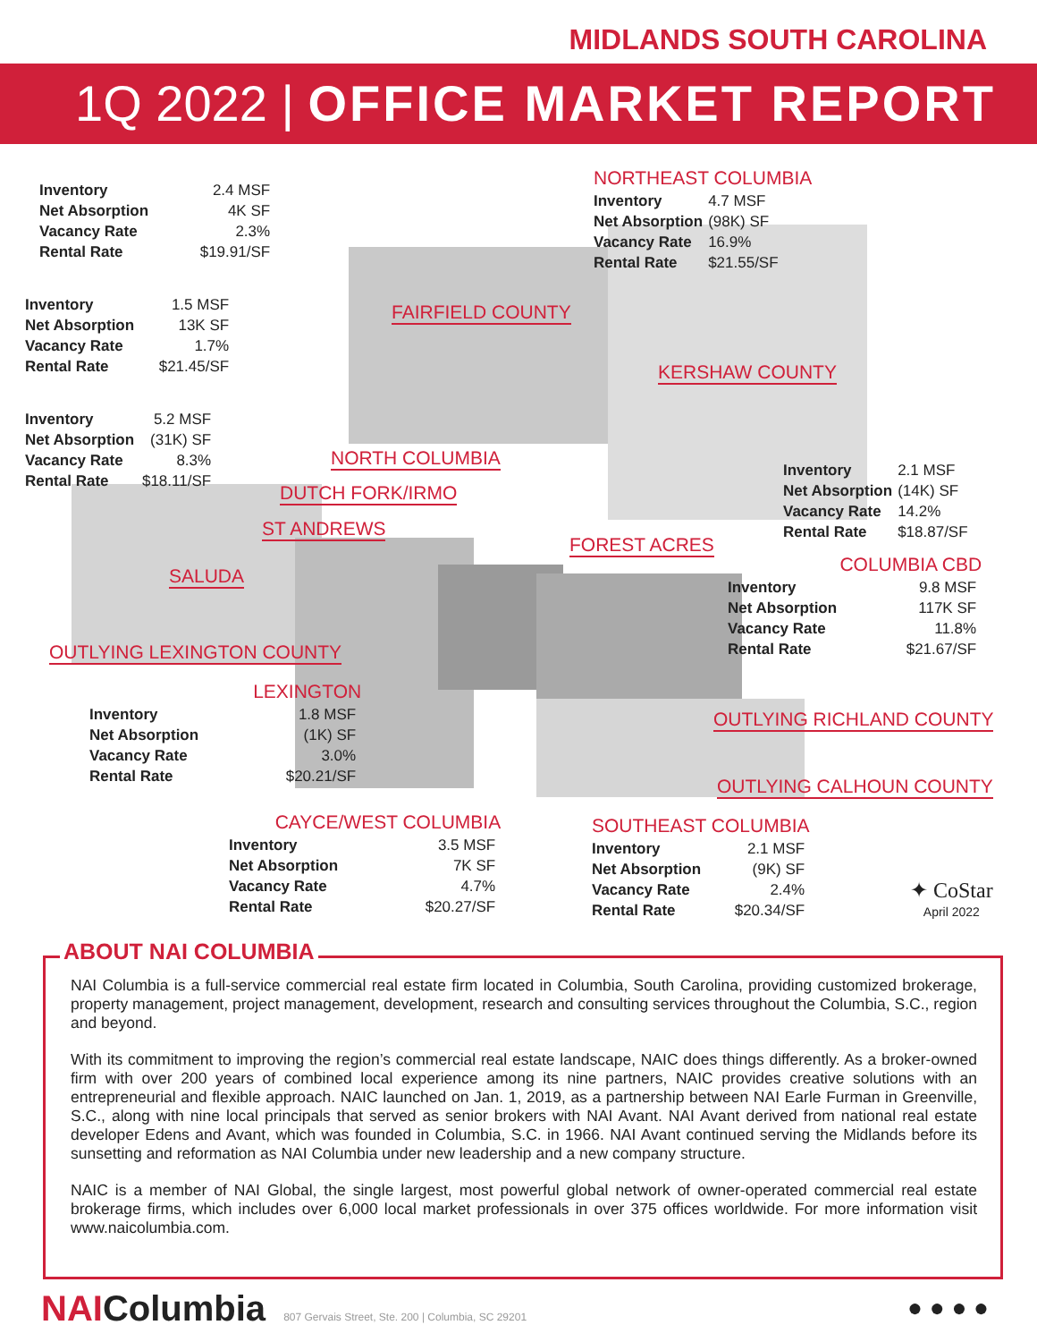MIDLANDS SOUTH CAROLINA
1Q 2022 | OFFICE MARKET REPORT
| Inventory | 2.4 MSF |
| Net Absorption | 4K SF |
| Vacancy Rate | 2.3% |
| Rental Rate | $19.91/SF |
| Inventory | 1.5 MSF |
| Net Absorption | 13K SF |
| Vacancy Rate | 1.7% |
| Rental Rate | $21.45/SF |
| Inventory | 5.2 MSF |
| Net Absorption | (31K) SF |
| Vacancy Rate | 8.3% |
| Rental Rate | $18.11/SF |
NORTHEAST COLUMBIA
| Inventory | 4.7 MSF |
| Net Absorption | (98K) SF |
| Vacancy Rate | 16.9% |
| Rental Rate | $21.55/SF |
FAIRFIELD COUNTY
KERSHAW COUNTY
NORTH COLUMBIA
DUTCH FORK/IRMO
ST ANDREWS
| Inventory | 2.1 MSF |
| Net Absorption | (14K) SF |
| Vacancy Rate | 14.2% |
| Rental Rate | $18.87/SF |
FOREST ACRES
SALUDA
COLUMBIA CBD
| Inventory | 9.8 MSF |
| Net Absorption | 117K SF |
| Vacancy Rate | 11.8% |
| Rental Rate | $21.67/SF |
OUTLYING LEXINGTON COUNTY
LEXINGTON
| Inventory | 1.8 MSF |
| Net Absorption | (1K) SF |
| Vacancy Rate | 3.0% |
| Rental Rate | $20.21/SF |
OUTLYING RICHLAND COUNTY
OUTLYING CALHOUN COUNTY
CAYCE/WEST COLUMBIA
| Inventory | 3.5 MSF |
| Net Absorption | 7K SF |
| Vacancy Rate | 4.7% |
| Rental Rate | $20.27/SF |
SOUTHEAST COLUMBIA
| Inventory | 2.1 MSF |
| Net Absorption | (9K) SF |
| Vacancy Rate | 2.4% |
| Rental Rate | $20.34/SF |
✦ CoStar
April 2022
ABOUT NAI COLUMBIA
NAI Columbia is a full-service commercial real estate firm located in Columbia, South Carolina, providing customized brokerage, property management, project management, development, research and consulting services throughout the Columbia, S.C., region and beyond.
With its commitment to improving the region’s commercial real estate landscape, NAIC does things differently. As a broker-owned firm with over 200 years of combined local experience among its nine partners, NAIC provides creative solutions with an entrepreneurial and flexible approach. NAIC launched on Jan. 1, 2019, as a partnership between NAI Earle Furman in Greenville, S.C., along with nine local principals that served as senior brokers with NAI Avant. NAI Avant derived from national real estate developer Edens and Avant, which was founded in Columbia, S.C. in 1966. NAI Avant continued serving the Midlands before its sunsetting and reformation as NAI Columbia under new leadership and a new company structure.
NAIC is a member of NAI Global, the single largest, most powerful global network of owner-operated commercial real estate brokerage firms, which includes over 6,000 local market professionals in over 375 offices worldwide. For more information visit www.naicolumbia.com.
NAIColumbia 807 Gervais Street, Ste. 200 | Columbia, SC 29201
● ● ● ●